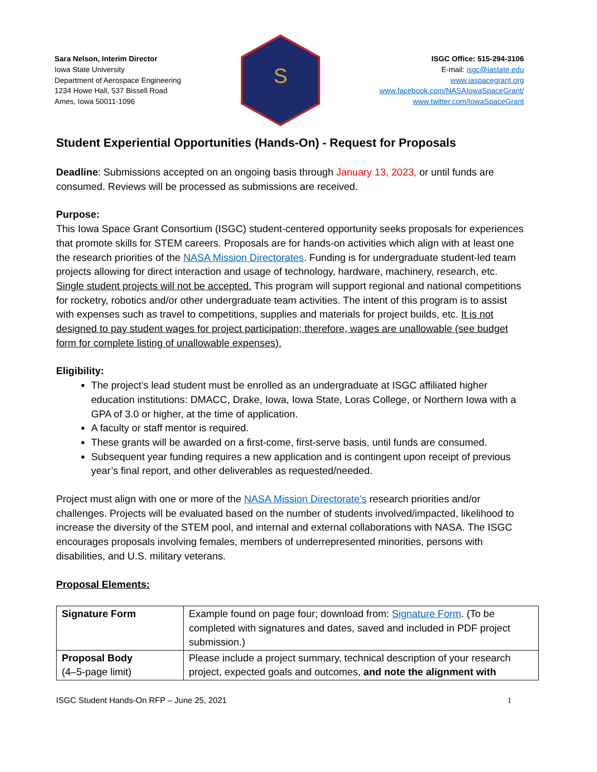Sara Nelson, Interim Director
Iowa State University
Department of Aerospace Engineering
1234 Howe Hall, 537 Bissell Road
Ames, Iowa 50011-1096
S
ISGC Office: 515-294-3106
E-mail: isgc@iastate.edu
www.iaspacegrant.org
www.facebook.com/NASAIowaSpaceGrant/
www.twitter.com/IowaSpaceGrant
Student Experiential Opportunities (Hands-On) - Request for Proposals
Deadline: Submissions accepted on an ongoing basis through January 13, 2023, or until funds are consumed. Reviews will be processed as submissions are received.
Purpose:
This Iowa Space Grant Consortium (ISGC) student-centered opportunity seeks proposals for experiences that promote skills for STEM careers. Proposals are for hands-on activities which align with at least one the research priorities of the NASA Mission Directorates. Funding is for undergraduate student-led team projects allowing for direct interaction and usage of technology, hardware, machinery, research, etc. Single student projects will not be accepted. This program will support regional and national competitions for rocketry, robotics and/or other undergraduate team activities. The intent of this program is to assist with expenses such as travel to competitions, supplies and materials for project builds, etc. It is not designed to pay student wages for project participation; therefore, wages are unallowable (see budget form for complete listing of unallowable expenses).
Eligibility:
The project’s lead student must be enrolled as an undergraduate at ISGC affiliated higher education institutions: DMACC, Drake, Iowa, Iowa State, Loras College, or Northern Iowa with a GPA of 3.0 or higher, at the time of application.
A faculty or staff mentor is required.
These grants will be awarded on a first-come, first-serve basis, until funds are consumed.
Subsequent year funding requires a new application and is contingent upon receipt of previous year’s final report, and other deliverables as requested/needed.
Project must align with one or more of the NASA Mission Directorate’s research priorities and/or challenges. Projects will be evaluated based on the number of students involved/impacted, likelihood to increase the diversity of the STEM pool, and internal and external collaborations with NASA. The ISGC encourages proposals involving females, members of underrepresented minorities, persons with disabilities, and U.S. military veterans.
Proposal Elements:
| Signature Form | Example found on page four; download from: Signature Form . (To be completed with signatures and dates, saved and included in PDF project submission.) |
| Proposal Body (4–5-page limit) | Please include a project summary, technical description of your research project, expected goals and outcomes, and note the alignment with |
ISGC Student Hands-On RFP – June 25, 2021 1